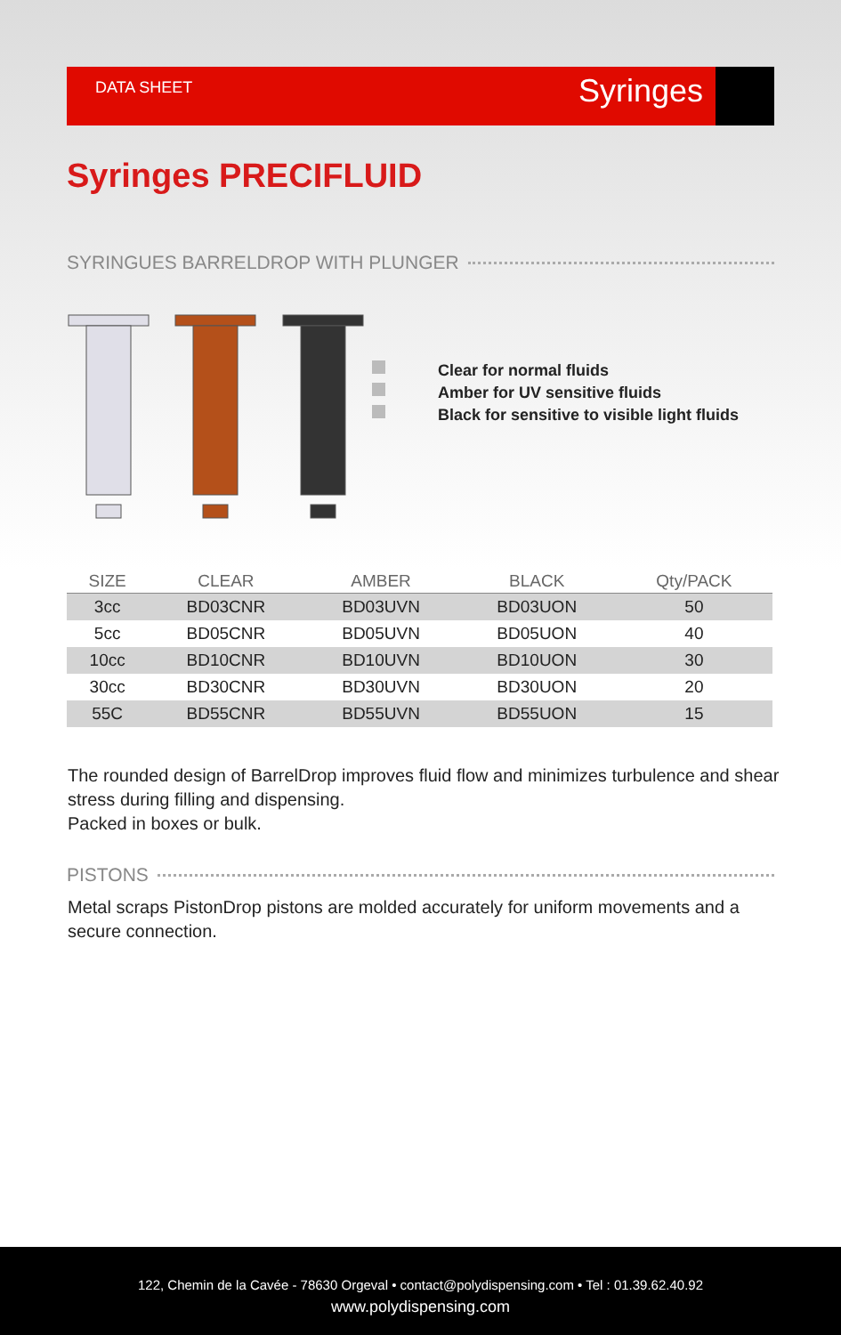DATA SHEET
Syringes
Syringes PRECIFLUID
SYRINGUES BARRELDROP WITH PLUNGER
Clear for normal fluids
Amber for UV sensitive fluids
Black for sensitive to visible light fluids
| SIZE | CLEAR | AMBER | BLACK | Qty/PACK |
| --- | --- | --- | --- | --- |
| 3cc | BD03CNR | BD03UVN | BD03UON | 50 |
| 5cc | BD05CNR | BD05UVN | BD05UON | 40 |
| 10cc | BD10CNR | BD10UVN | BD10UON | 30 |
| 30cc | BD30CNR | BD30UVN | BD30UON | 20 |
| 55C | BD55CNR | BD55UVN | BD55UON | 15 |
The rounded design of BarrelDrop improves fluid flow and minimizes turbulence and shear stress during filling and dispensing.
Packed in boxes or bulk.
PISTONS
Metal scraps PistonDrop pistons are molded accurately for uniform movements and a secure connection.
122, Chemin de la Cavée - 78630 Orgeval • contact@polydispensing.com • Tel : 01.39.62.40.92
www.polydispensing.com